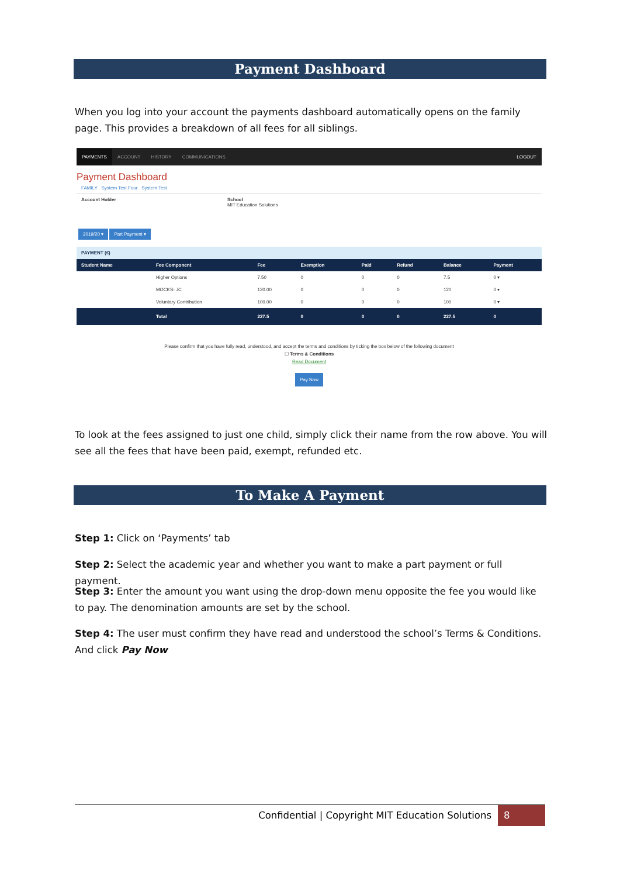Payment Dashboard
When you log into your account the payments dashboard automatically opens on the family page. This provides a breakdown of all fees for all siblings.
PAYMENTS ACCOUNT HISTORY COMMUNICATIONS LOGOUT
Payment Dashboard
FAMILY System Test Four System Test
Account Holder School
MIT Education Solutions
2019/20 ▾ Part Payment ▾
PAYMENT (€)
| Student Name | Fee Component | Fee | Exemption | Paid | Refund | Balance | Payment |
| --- | --- | --- | --- | --- | --- | --- | --- |
| | Higher Options | 7.50 | 0 | 0 | 0 | 7.5 | 0 ▾ |
| | MOCKS- JC | 120.00 | 0 | 0 | 0 | 120 | 0 ▾ |
| | Voluntary Contribution | 100.00 | 0 | 0 | 0 | 100 | 0 ▾ |
| | Total | 227.5 | 0 | 0 | 0 | 227.5 | 0 |
Please confirm that you have fully read, understood, and accept the terms and conditions by ticking the box below of the following document
☐ Terms & Conditions
Read Document
Pay Now
To look at the fees assigned to just one child, simply click their name from the row above. You will see all the fees that have been paid, exempt, refunded etc.
To Make A Payment
Step 1: Click on ‘Payments’ tab
Step 2: Select the academic year and whether you want to make a part payment or full payment.
Step 3: Enter the amount you want using the drop-down menu opposite the fee you would like to pay. The denomination amounts are set by the school.
Step 4: The user must confirm they have read and understood the school’s Terms & Conditions. And click Pay Now
Confidential | Copyright MIT Education Solutions
8